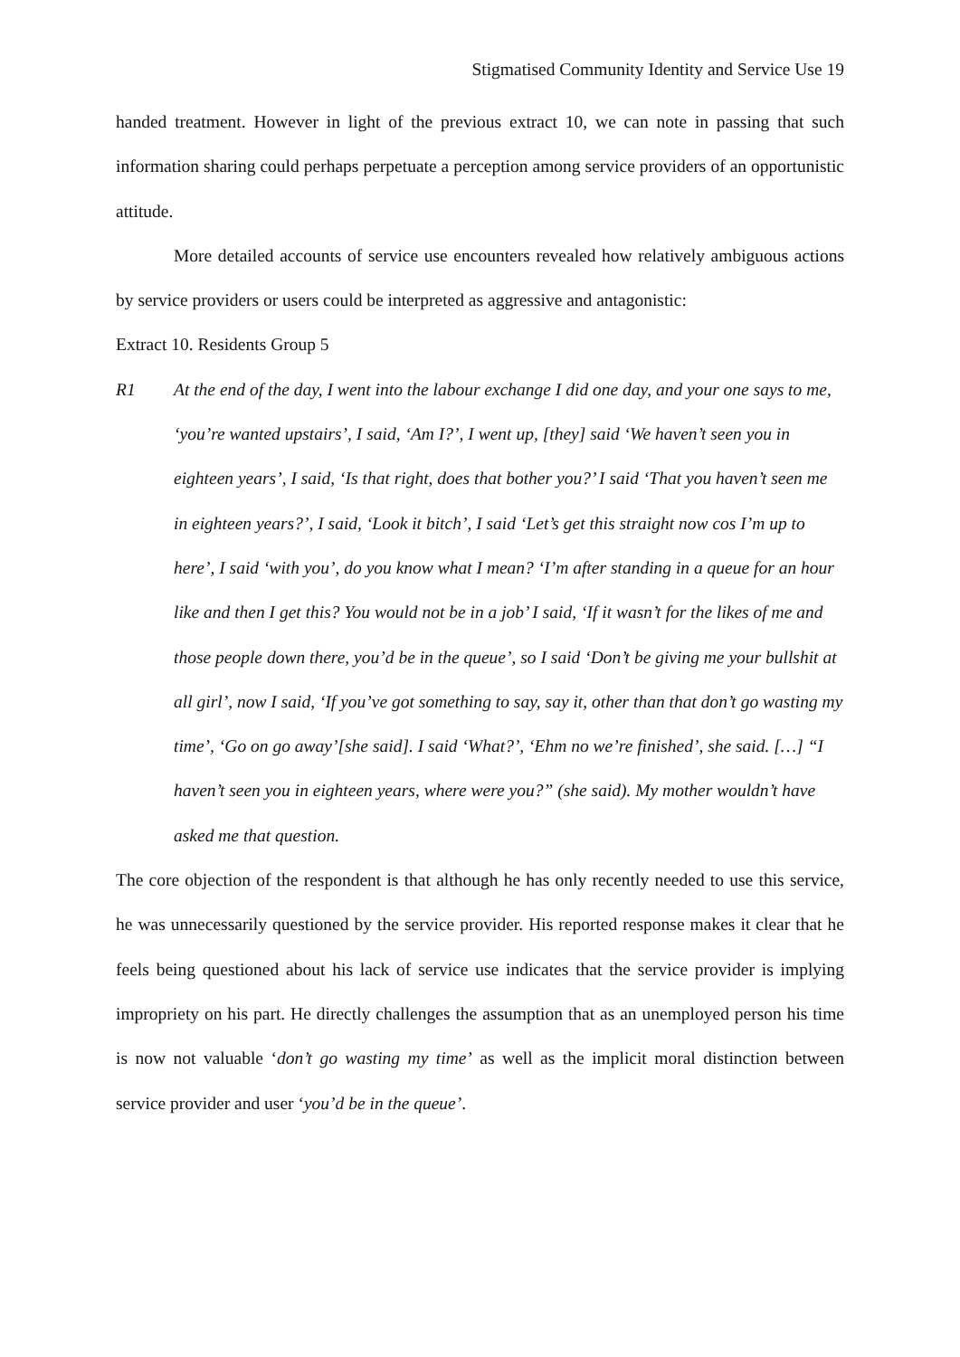Stigmatised Community Identity and Service Use 19
handed treatment. However in light of the previous extract 10, we can note in passing that such information sharing could perhaps perpetuate a perception among service providers of an opportunistic attitude.
More detailed accounts of service use encounters revealed how relatively ambiguous actions by service providers or users could be interpreted as aggressive and antagonistic:
Extract 10. Residents Group 5
R1 At the end of the day, I went into the labour exchange I did one day, and your one says to me, ‘you’re wanted upstairs’, I said, ‘Am I?’, I went up, [they] said ‘We haven’t seen you in eighteen years’, I said, ‘Is that right, does that bother you?’ I said ‘That you haven’t seen me in eighteen years?’, I said, ‘Look it bitch’, I said ‘Let’s get this straight now cos I’m up to here’, I said ‘with you’, do you know what I mean? ‘I’m after standing in a queue for an hour like and then I get this? You would not be in a job’ I said, ‘If it wasn’t for the likes of me and those people down there, you’d be in the queue’, so I said ‘Don’t be giving me your bullshit at all girl’, now I said, ‘If you’ve got something to say, say it, other than that don’t go wasting my time’, ‘Go on go away’[she said]. I said ‘What?’, ‘Ehm no we’re finished’, she said. […] “I haven’t seen you in eighteen years, where were you?” (she said). My mother wouldn’t have asked me that question.
The core objection of the respondent is that although he has only recently needed to use this service, he was unnecessarily questioned by the service provider. His reported response makes it clear that he feels being questioned about his lack of service use indicates that the service provider is implying impropriety on his part. He directly challenges the assumption that as an unemployed person his time is now not valuable ‘don’t go wasting my time’ as well as the implicit moral distinction between service provider and user ‘you’d be in the queue’.